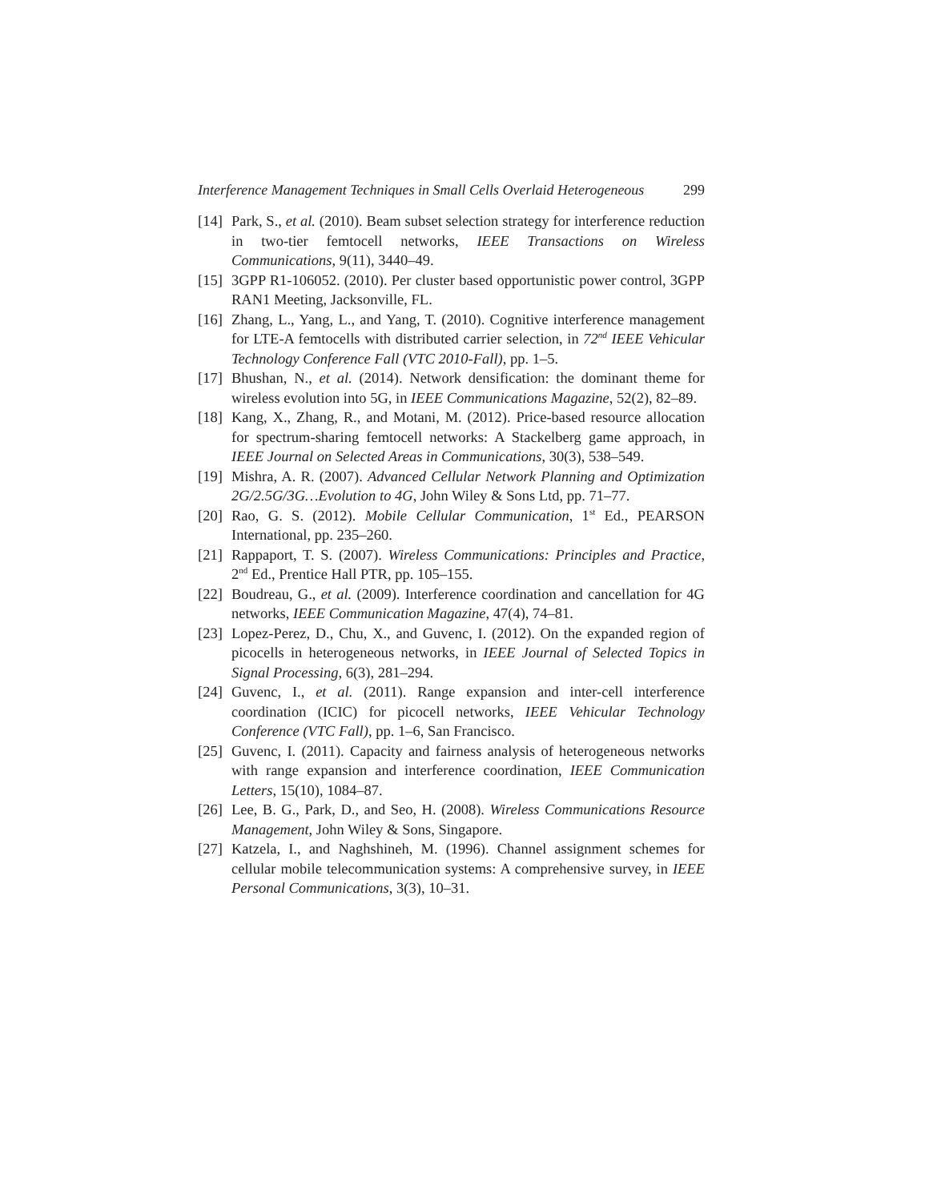Interference Management Techniques in Small Cells Overlaid Heterogeneous 299
[14] Park, S., et al. (2010). Beam subset selection strategy for interference reduction in two-tier femtocell networks, IEEE Transactions on Wireless Communications, 9(11), 3440–49.
[15] 3GPP R1-106052. (2010). Per cluster based opportunistic power control, 3GPP RAN1 Meeting, Jacksonville, FL.
[16] Zhang, L., Yang, L., and Yang, T. (2010). Cognitive interference management for LTE-A femtocells with distributed carrier selection, in 72<sup>nd</sup> IEEE Vehicular Technology Conference Fall (VTC 2010-Fall), pp. 1–5.
[17] Bhushan, N., et al. (2014). Network densification: the dominant theme for wireless evolution into 5G, in IEEE Communications Magazine, 52(2), 82–89.
[18] Kang, X., Zhang, R., and Motani, M. (2012). Price-based resource allocation for spectrum-sharing femtocell networks: A Stackelberg game approach, in IEEE Journal on Selected Areas in Communications, 30(3), 538–549.
[19] Mishra, A. R. (2007). Advanced Cellular Network Planning and Optimization 2G/2.5G/3G…Evolution to 4G, John Wiley & Sons Ltd, pp. 71–77.
[20] Rao, G. S. (2012). Mobile Cellular Communication, 1<sup>st</sup> Ed., PEARSON International, pp. 235–260.
[21] Rappaport, T. S. (2007). Wireless Communications: Principles and Practice, 2<sup>nd</sup> Ed., Prentice Hall PTR, pp. 105–155.
[22] Boudreau, G., et al. (2009). Interference coordination and cancellation for 4G networks, IEEE Communication Magazine, 47(4), 74–81.
[23] Lopez-Perez, D., Chu, X., and Guvenc, I. (2012). On the expanded region of picocells in heterogeneous networks, in IEEE Journal of Selected Topics in Signal Processing, 6(3), 281–294.
[24] Guvenc, I., et al. (2011). Range expansion and inter-cell interference coordination (ICIC) for picocell networks, IEEE Vehicular Technology Conference (VTC Fall), pp. 1–6, San Francisco.
[25] Guvenc, I. (2011). Capacity and fairness analysis of heterogeneous networks with range expansion and interference coordination, IEEE Communication Letters, 15(10), 1084–87.
[26] Lee, B. G., Park, D., and Seo, H. (2008). Wireless Communications Resource Management, John Wiley & Sons, Singapore.
[27] Katzela, I., and Naghshineh, M. (1996). Channel assignment schemes for cellular mobile telecommunication systems: A comprehensive survey, in IEEE Personal Communications, 3(3), 10–31.